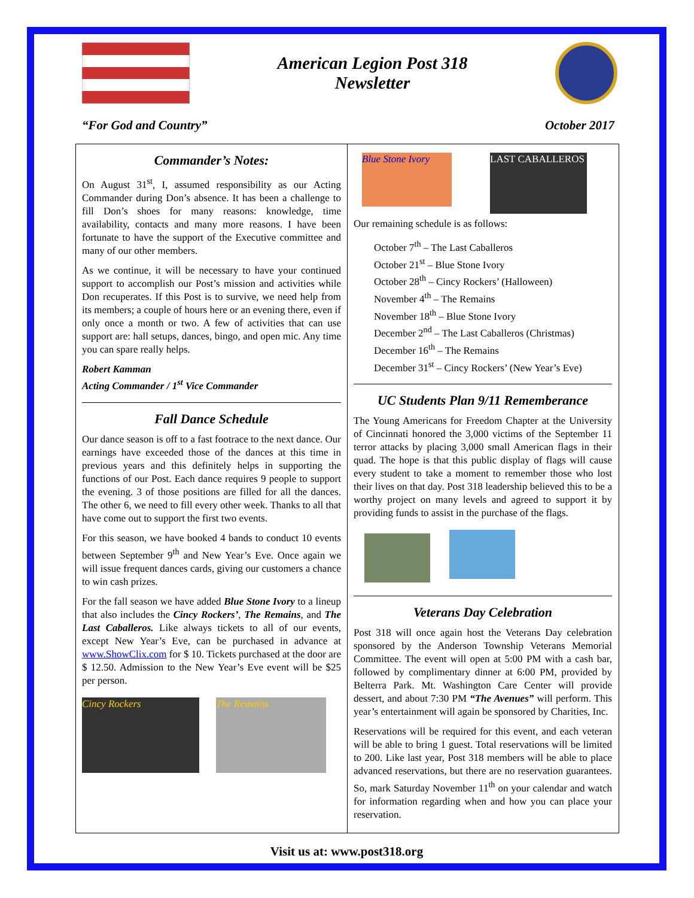American Legion Post 318
Newsletter
“For God and Country” October 2017
Commander’s Notes:
On August 31<sup>st</sup>, I, assumed responsibility as our Acting Commander during Don’s absence. It has been a challenge to fill Don’s shoes for many reasons: knowledge, time availability, contacts and many more reasons. I have been fortunate to have the support of the Executive committee and many of our other members.
As we continue, it will be necessary to have your continued support to accomplish our Post’s mission and activities while Don recuperates. If this Post is to survive, we need help from its members; a couple of hours here or an evening there, even if only once a month or two. A few of activities that can use support are: hall setups, dances, bingo, and open mic. Any time you can spare really helps.
Robert Kamman
Acting Commander / 1<sup>st</sup> Vice Commander
Fall Dance Schedule
Our dance season is off to a fast footrace to the next dance. Our earnings have exceeded those of the dances at this time in previous years and this definitely helps in supporting the functions of our Post. Each dance requires 9 people to support the evening. 3 of those positions are filled for all the dances. The other 6, we need to fill every other week. Thanks to all that have come out to support the first two events.
For this season, we have booked 4 bands to conduct 10 events between September 9<sup>th</sup> and New Year’s Eve. Once again we will issue frequent dances cards, giving our customers a chance to win cash prizes.
For the fall season we have added Blue Stone Ivory to a lineup that also includes the Cincy Rockers’, The Remains, and The Last Caballeros. Like always tickets to all of our events, except New Year’s Eve, can be purchased in advance at www.ShowClix.com for $ 10. Tickets purchased at the door are $ 12.50. Admission to the New Year’s Eve event will be $25 per person.
Cincy Rockers The Remains
Blue Stone Ivory LAST CABALLEROS
Our remaining schedule is as follows:
October 7<sup>th</sup> – The Last Caballeros
October 21<sup>st</sup> – Blue Stone Ivory
October 28<sup>th</sup> – Cincy Rockers’ (Halloween)
November 4<sup>th</sup> – The Remains
November 18<sup>th</sup> – Blue Stone Ivory
December 2<sup>nd</sup> – The Last Caballeros (Christmas)
December 16<sup>th</sup> – The Remains
December 31<sup>st</sup> – Cincy Rockers’ (New Year’s Eve)
UC Students Plan 9/11 Rememberance
The Young Americans for Freedom Chapter at the University of Cincinnati honored the 3,000 victims of the September 11 terror attacks by placing 3,000 small American flags in their quad. The hope is that this public display of flags will cause every student to take a moment to remember those who lost their lives on that day. Post 318 leadership believed this to be a worthy project on many levels and agreed to support it by providing funds to assist in the purchase of the flags.
Veterans Day Celebration
Post 318 will once again host the Veterans Day celebration sponsored by the Anderson Township Veterans Memorial Committee. The event will open at 5:00 PM with a cash bar, followed by complimentary dinner at 6:00 PM, provided by Belterra Park. Mt. Washington Care Center will provide dessert, and about 7:30 PM “The Avenues” will perform. This year’s entertainment will again be sponsored by Charities, Inc.
Reservations will be required for this event, and each veteran will be able to bring 1 guest. Total reservations will be limited to 200. Like last year, Post 318 members will be able to place advanced reservations, but there are no reservation guarantees. So, mark Saturday November 11<sup>th</sup> on your calendar and watch for information regarding when and how you can place your reservation.
Visit us at: www.post318.org